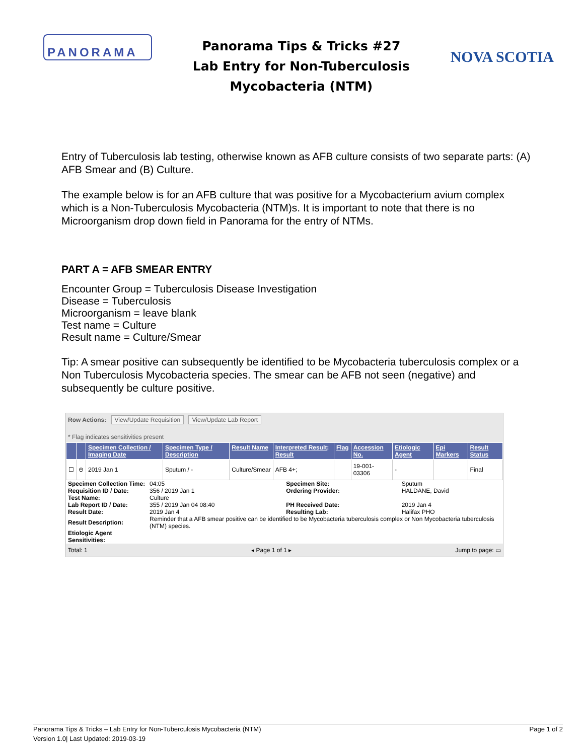PANORAMA
Panorama Tips & Tricks #27
Lab Entry for Non-Tuberculosis
Mycobacteria (NTM)
NOVA SCOTIA
Entry of Tuberculosis lab testing, otherwise known as AFB culture consists of two separate parts: (A) AFB Smear and (B) Culture.
The example below is for an AFB culture that was positive for a Mycobacterium avium complex which is a Non-Tuberculosis Mycobacteria (NTM)s. It is important to note that there is no Microorganism drop down field in Panorama for the entry of NTMs.
PART A = AFB SMEAR ENTRY
Encounter Group = Tuberculosis Disease Investigation
Disease = Tuberculosis
Microorganism = leave blank
Test name = Culture
Result name = Culture/Smear
Tip: A smear positive can subsequently be identified to be Mycobacteria tuberculosis complex or a Non Tuberculosis Mycobacteria species. The smear can be AFB not seen (negative) and subsequently be culture positive.
Row Actions: View/Update Requisition View/Update Lab Report
* Flag indicates sensitivities present
| | | Specimen Collection / Imaging Date | Specimen Type / Description | Result Name | Interpreted Result; Result | Flag | Accession No. | Etiologic Agent | Epi Markers | Result Status |
| --- | --- | --- | --- | --- | --- | --- | --- | --- | --- | --- |
| ☐ | ⊖ | 2019 Jan 1 | Sputum / - | Culture/Smear | AFB 4+; | | 19-001-03306 | - | | Final |
| Specimen Collection Time: | 04:05 | Specimen Site: | Sputum |
| Requisition ID / Date: | 356 / 2019 Jan 1 | Ordering Provider: | HALDANE, David |
| Test Name: | Culture | | |
| Lab Report ID / Date: | 355 / 2019 Jan 04 08:40 | PH Received Date: | 2019 Jan 4 |
| Result Date: | 2019 Jan 4 | Resulting Lab: | Halifax PHO |
| Result Description: | Reminder that a AFB smear positive can be identified to be Mycobacteria tuberculosis complex or Non Mycobacteria tuberculosis (NTM) species. | | |
| Etiologic Agent Sensitivities: | | | |
Total: 1 ◂ Page 1 of 1 ▸ Jump to page: ▭
Panorama Tips & Tricks – Lab Entry for Non-Tuberculosis Mycobacteria (NTM)
Version 1.0| Last Updated: 2019-03-19
Page 1 of 2